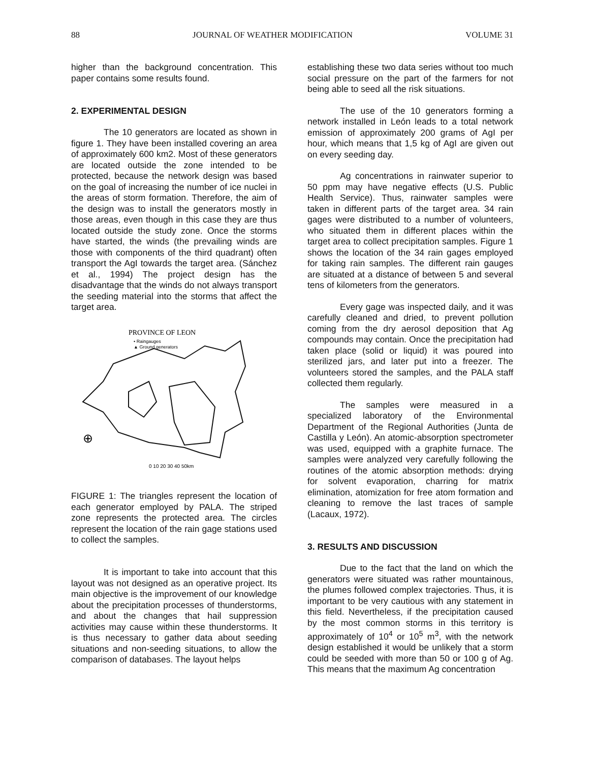88 JOURNAL OF WEATHER MODIFICATION VOLUME 31
higher than the background concentration. This paper contains some results found.
2. EXPERIMENTAL DESIGN
The 10 generators are located as shown in figure 1. They have been installed covering an area of approximately 600 km2. Most of these generators are located outside the zone intended to be protected, because the network design was based on the goal of increasing the number of ice nuclei in the areas of storm formation. Therefore, the aim of the design was to install the generators mostly in those areas, even though in this case they are thus located outside the study zone. Once the storms have started, the winds (the prevailing winds are those with components of the third quadrant) often transport the AgI towards the target area. (Sánchez et al., 1994) The project design has the disadvantage that the winds do not always transport the seeding material into the storms that affect the target area.
PROVINCE OF LEON
• Raingauges
▲ Ground generators
⊕
0 10 20 30 40 50km
FIGURE 1: The triangles represent the location of each generator employed by PALA. The striped zone represents the protected area. The circles represent the location of the rain gage stations used to collect the samples.
It is important to take into account that this layout was not designed as an operative project. Its main objective is the improvement of our knowledge about the precipitation processes of thunderstorms, and about the changes that hail suppression activities may cause within these thunderstorms. It is thus necessary to gather data about seeding situations and non-seeding situations, to allow the comparison of databases. The layout helps
establishing these two data series without too much social pressure on the part of the farmers for not being able to seed all the risk situations.
The use of the 10 generators forming a network installed in León leads to a total network emission of approximately 200 grams of AgI per hour, which means that 1,5 kg of AgI are given out on every seeding day.
Ag concentrations in rainwater superior to 50 ppm may have negative effects (U.S. Public Health Service). Thus, rainwater samples were taken in different parts of the target area. 34 rain gages were distributed to a number of volunteers, who situated them in different places within the target area to collect precipitation samples. Figure 1 shows the location of the 34 rain gages employed for taking rain samples. The different rain gauges are situated at a distance of between 5 and several tens of kilometers from the generators.
Every gage was inspected daily, and it was carefully cleaned and dried, to prevent pollution coming from the dry aerosol deposition that Ag compounds may contain. Once the precipitation had taken place (solid or liquid) it was poured into sterilized jars, and later put into a freezer. The volunteers stored the samples, and the PALA staff collected them regularly.
The samples were measured in a specialized laboratory of the Environmental Department of the Regional Authorities (Junta de Castilla y León). An atomic-absorption spectrometer was used, equipped with a graphite furnace. The samples were analyzed very carefully following the routines of the atomic absorption methods: drying for solvent evaporation, charring for matrix elimination, atomization for free atom formation and cleaning to remove the last traces of sample (Lacaux, 1972).
3. RESULTS AND DISCUSSION
Due to the fact that the land on which the generators were situated was rather mountainous, the plumes followed complex trajectories. Thus, it is important to be very cautious with any statement in this field. Nevertheless, if the precipitation caused by the most common storms in this territory is approximately of 10<sup>4</sup> or 10<sup>5</sup> m<sup>3</sup>, with the network design established it would be unlikely that a storm could be seeded with more than 50 or 100 g of Ag. This means that the maximum Ag concentration